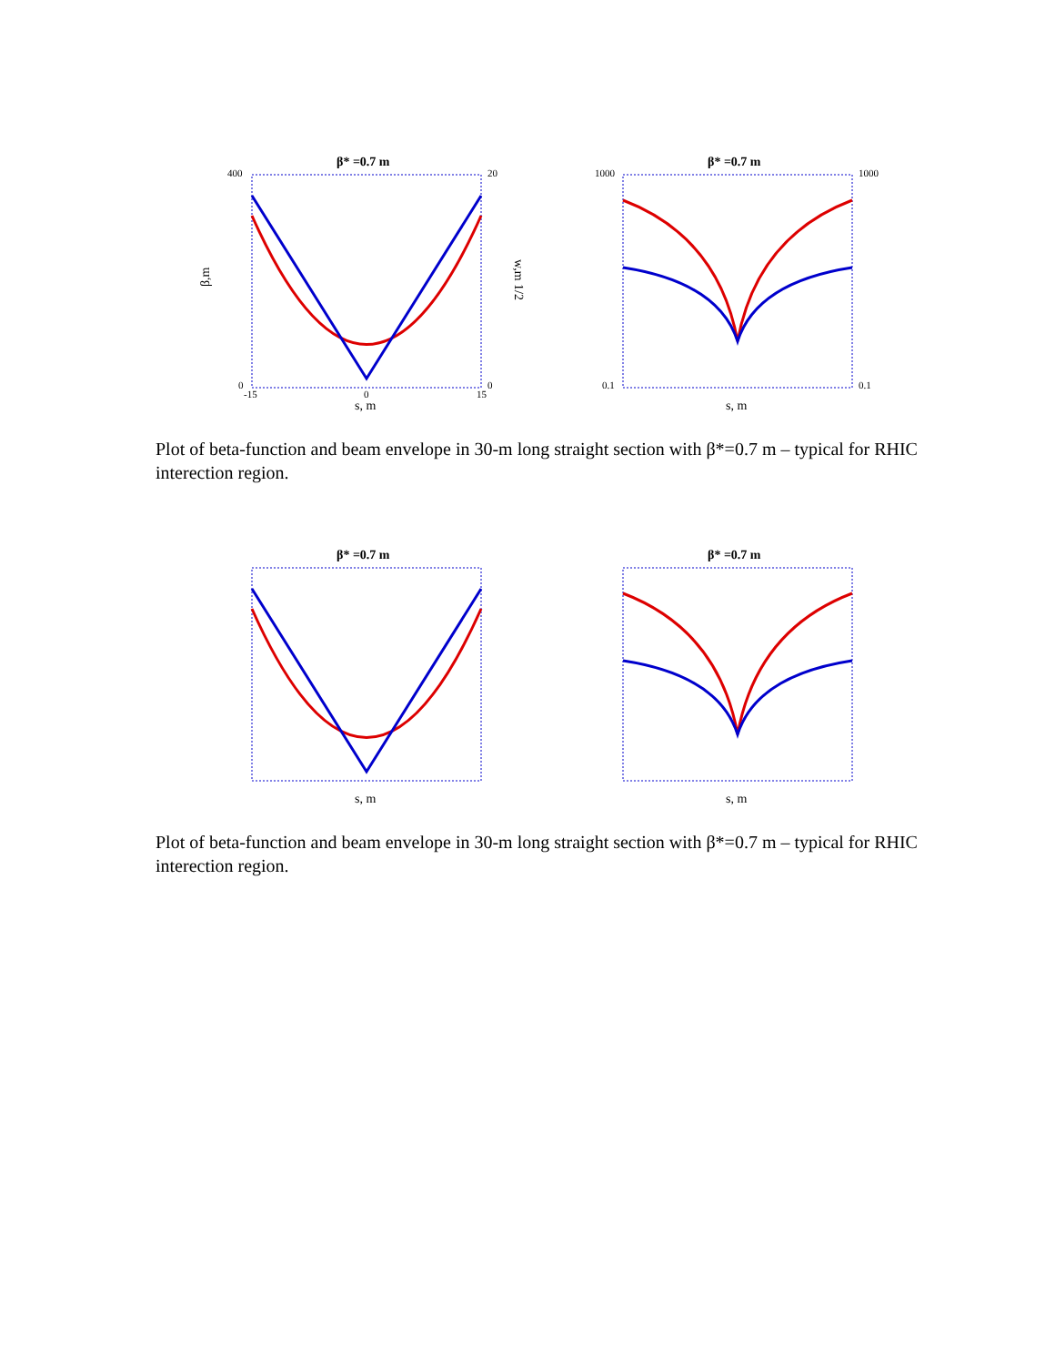β* =0.7 m
400
0
20
0
-15
0
15
s, m
β,m
w,m 1/2
β* =0.7 m
1000
0.1
1000
0.1
s, m
Plot of beta-function and beam envelope in 30-m long straight section with β*=0.7 m – typical for RHIC interection region.
β* =0.7 m
s, m
β* =0.7 m
s, m
Plot of beta-function and beam envelope in 30-m long straight section with β*=0.7 m – typical for RHIC interection region.